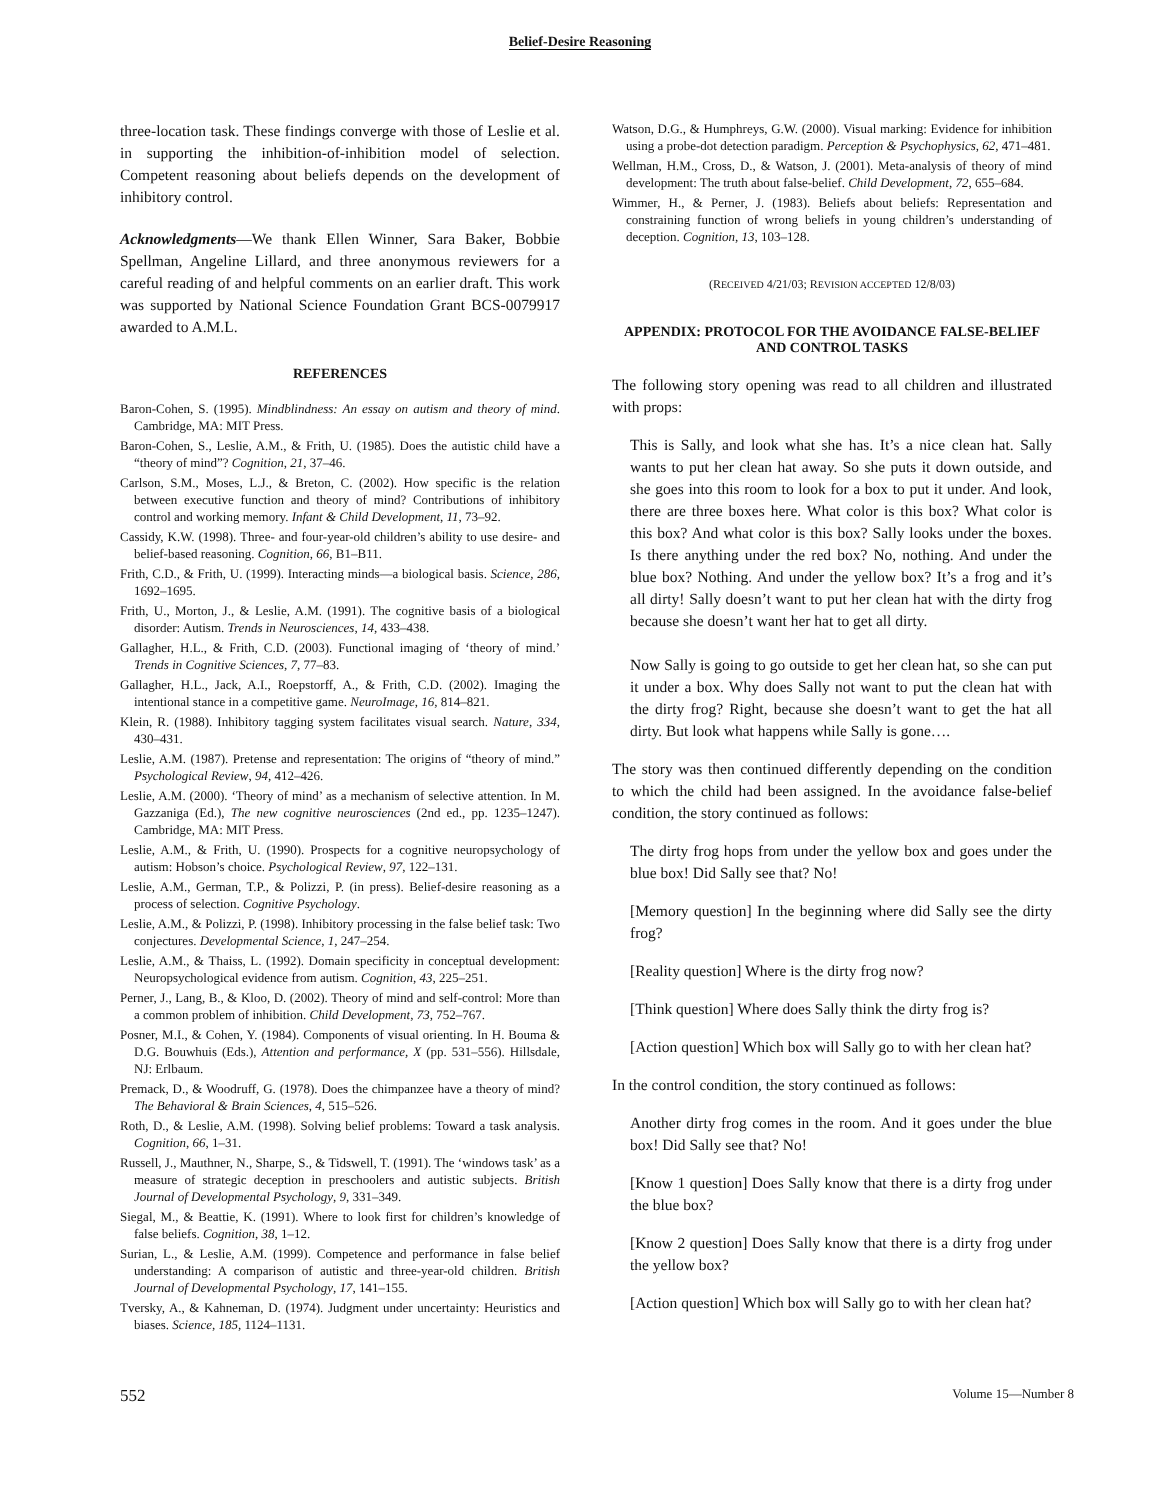Belief-Desire Reasoning
three-location task. These findings converge with those of Leslie et al. in supporting the inhibition-of-inhibition model of selection. Competent reasoning about beliefs depends on the development of inhibitory control.
Acknowledgments—We thank Ellen Winner, Sara Baker, Bobbie Spellman, Angeline Lillard, and three anonymous reviewers for a careful reading of and helpful comments on an earlier draft. This work was supported by National Science Foundation Grant BCS-0079917 awarded to A.M.L.
REFERENCES
Baron-Cohen, S. (1995). Mindblindness: An essay on autism and theory of mind. Cambridge, MA: MIT Press.
Baron-Cohen, S., Leslie, A.M., & Frith, U. (1985). Does the autistic child have a “theory of mind”? Cognition, 21, 37–46.
Carlson, S.M., Moses, L.J., & Breton, C. (2002). How specific is the relation between executive function and theory of mind? Contributions of inhibitory control and working memory. Infant & Child Development, 11, 73–92.
Cassidy, K.W. (1998). Three- and four-year-old children’s ability to use desire- and belief-based reasoning. Cognition, 66, B1–B11.
Frith, C.D., & Frith, U. (1999). Interacting minds—a biological basis. Science, 286, 1692–1695.
Frith, U., Morton, J., & Leslie, A.M. (1991). The cognitive basis of a biological disorder: Autism. Trends in Neurosciences, 14, 433–438.
Gallagher, H.L., & Frith, C.D. (2003). Functional imaging of ‘theory of mind.’ Trends in Cognitive Sciences, 7, 77–83.
Gallagher, H.L., Jack, A.I., Roepstorff, A., & Frith, C.D. (2002). Imaging the intentional stance in a competitive game. NeuroImage, 16, 814–821.
Klein, R. (1988). Inhibitory tagging system facilitates visual search. Nature, 334, 430–431.
Leslie, A.M. (1987). Pretense and representation: The origins of “theory of mind.” Psychological Review, 94, 412–426.
Leslie, A.M. (2000). ‘Theory of mind’ as a mechanism of selective attention. In M. Gazzaniga (Ed.), The new cognitive neurosciences (2nd ed., pp. 1235–1247). Cambridge, MA: MIT Press.
Leslie, A.M., & Frith, U. (1990). Prospects for a cognitive neuropsychology of autism: Hobson’s choice. Psychological Review, 97, 122–131.
Leslie, A.M., German, T.P., & Polizzi, P. (in press). Belief-desire reasoning as a process of selection. Cognitive Psychology.
Leslie, A.M., & Polizzi, P. (1998). Inhibitory processing in the false belief task: Two conjectures. Developmental Science, 1, 247–254.
Leslie, A.M., & Thaiss, L. (1992). Domain specificity in conceptual development: Neuropsychological evidence from autism. Cognition, 43, 225–251.
Perner, J., Lang, B., & Kloo, D. (2002). Theory of mind and self-control: More than a common problem of inhibition. Child Development, 73, 752–767.
Posner, M.I., & Cohen, Y. (1984). Components of visual orienting. In H. Bouma & D.G. Bouwhuis (Eds.), Attention and performance, X (pp. 531–556). Hillsdale, NJ: Erlbaum.
Premack, D., & Woodruff, G. (1978). Does the chimpanzee have a theory of mind? The Behavioral & Brain Sciences, 4, 515–526.
Roth, D., & Leslie, A.M. (1998). Solving belief problems: Toward a task analysis. Cognition, 66, 1–31.
Russell, J., Mauthner, N., Sharpe, S., & Tidswell, T. (1991). The ‘windows task’ as a measure of strategic deception in preschoolers and autistic subjects. British Journal of Developmental Psychology, 9, 331–349.
Siegal, M., & Beattie, K. (1991). Where to look first for children’s knowledge of false beliefs. Cognition, 38, 1–12.
Surian, L., & Leslie, A.M. (1999). Competence and performance in false belief understanding: A comparison of autistic and three-year-old children. British Journal of Developmental Psychology, 17, 141–155.
Tversky, A., & Kahneman, D. (1974). Judgment under uncertainty: Heuristics and biases. Science, 185, 1124–1131.
Watson, D.G., & Humphreys, G.W. (2000). Visual marking: Evidence for inhibition using a probe-dot detection paradigm. Perception & Psychophysics, 62, 471–481.
Wellman, H.M., Cross, D., & Watson, J. (2001). Meta-analysis of theory of mind development: The truth about false-belief. Child Development, 72, 655–684.
Wimmer, H., & Perner, J. (1983). Beliefs about beliefs: Representation and constraining function of wrong beliefs in young children’s understanding of deception. Cognition, 13, 103–128.
(RECEIVED 4/21/03; REVISION ACCEPTED 12/8/03)
APPENDIX: PROTOCOL FOR THE AVOIDANCE FALSE-BELIEF AND CONTROL TASKS
The following story opening was read to all children and illustrated with props:
This is Sally, and look what she has. It’s a nice clean hat. Sally wants to put her clean hat away. So she puts it down outside, and she goes into this room to look for a box to put it under. And look, there are three boxes here. What color is this box? What color is this box? And what color is this box? Sally looks under the boxes. Is there anything under the red box? No, nothing. And under the blue box? Nothing. And under the yellow box? It’s a frog and it’s all dirty! Sally doesn’t want to put her clean hat with the dirty frog because she doesn’t want her hat to get all dirty.
Now Sally is going to go outside to get her clean hat, so she can put it under a box. Why does Sally not want to put the clean hat with the dirty frog? Right, because she doesn’t want to get the hat all dirty. But look what happens while Sally is gone….
The story was then continued differently depending on the condition to which the child had been assigned. In the avoidance false-belief condition, the story continued as follows:
The dirty frog hops from under the yellow box and goes under the blue box! Did Sally see that? No!
[Memory question] In the beginning where did Sally see the dirty frog?
[Reality question] Where is the dirty frog now?
[Think question] Where does Sally think the dirty frog is?
[Action question] Which box will Sally go to with her clean hat?
In the control condition, the story continued as follows:
Another dirty frog comes in the room. And it goes under the blue box! Did Sally see that? No!
[Know 1 question] Does Sally know that there is a dirty frog under the blue box?
[Know 2 question] Does Sally know that there is a dirty frog under the yellow box?
[Action question] Which box will Sally go to with her clean hat?
552 Volume 15—Number 8